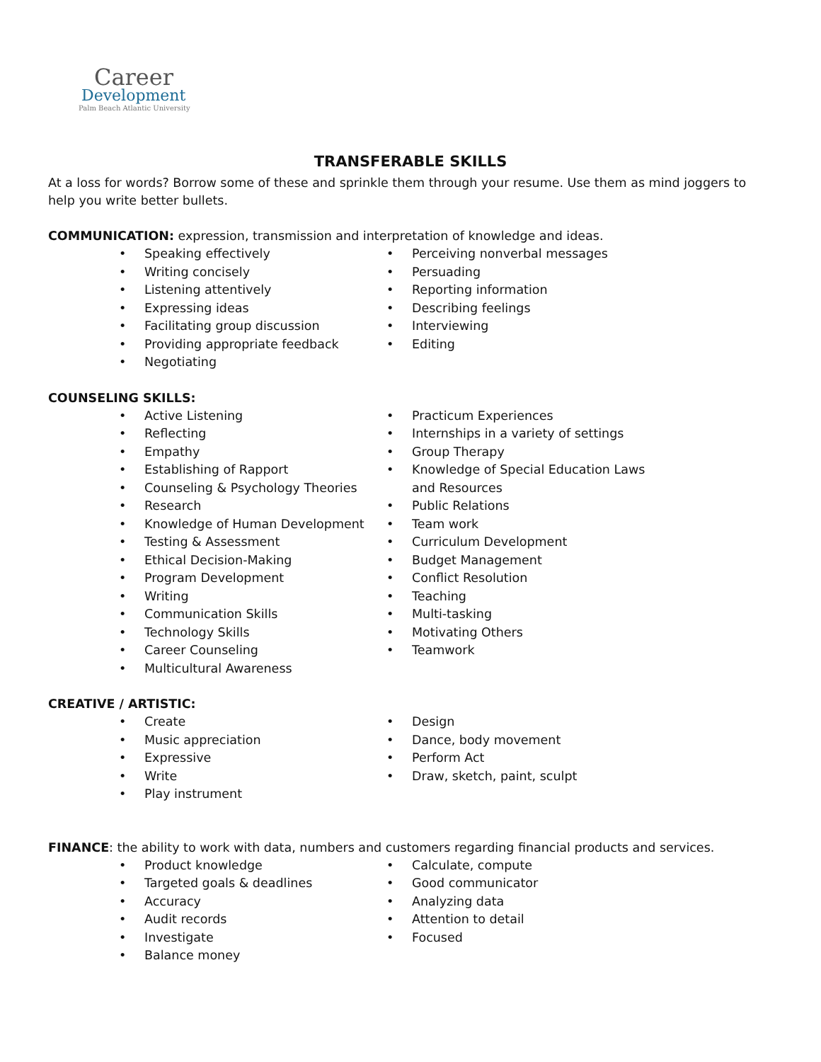Career
Development
Palm Beach Atlantic University
TRANSFERABLE SKILLS
At a loss for words? Borrow some of these and sprinkle them through your resume. Use them as mind joggers to help you write better bullets.
COMMUNICATION: expression, transmission and interpretation of knowledge and ideas.
• Speaking effectively
• Writing concisely
• Listening attentively
• Expressing ideas
• Facilitating group discussion
• Providing appropriate feedback
• Negotiating
• Perceiving nonverbal messages
• Persuading
• Reporting information
• Describing feelings
• Interviewing
• Editing
COUNSELING SKILLS:
• Active Listening
• Reflecting
• Empathy
• Establishing of Rapport
• Counseling & Psychology Theories
• Research
• Knowledge of Human Development
• Testing & Assessment
• Ethical Decision-Making
• Program Development
• Writing
• Communication Skills
• Technology Skills
• Career Counseling
• Multicultural Awareness
• Practicum Experiences
• Internships in a variety of settings
• Group Therapy
• Knowledge of Special Education Laws
and Resources
• Public Relations
• Team work
• Curriculum Development
• Budget Management
• Conflict Resolution
• Teaching
• Multi-tasking
• Motivating Others
• Teamwork
CREATIVE / ARTISTIC:
• Create
• Music appreciation
• Expressive
• Write
• Play instrument
• Design
• Dance, body movement
• Perform Act
• Draw, sketch, paint, sculpt
FINANCE: the ability to work with data, numbers and customers regarding financial products and services.
• Product knowledge
• Targeted goals & deadlines
• Accuracy
• Audit records
• Investigate
• Balance money
• Calculate, compute
• Good communicator
• Analyzing data
• Attention to detail
• Focused